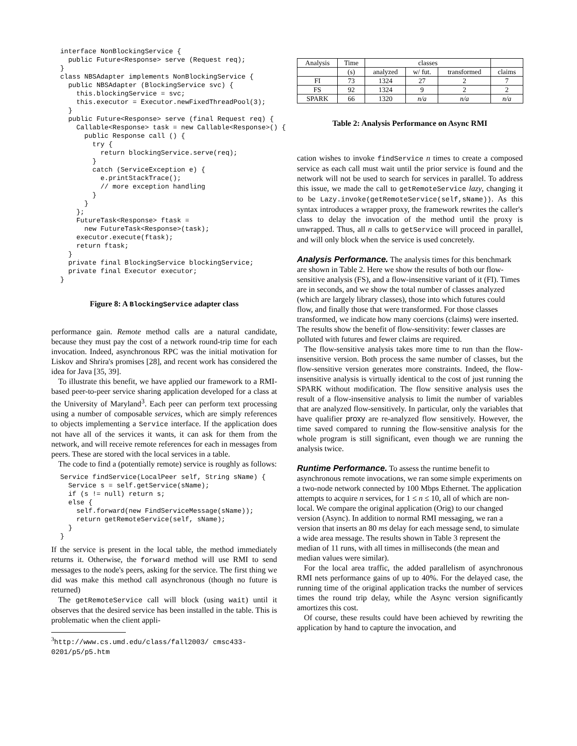interface NonBlockingService {
  public Future<Response> serve (Request req);
}
class NBSAdapter implements NonBlockingService {
  public NBSAdapter (BlockingService svc) {
    this.blockingService = svc;
    this.executor = Executor.newFixedThreadPool(3);
  }
  public Future<Response> serve (final Request req) {
    Callable<Response> task = new Callable<Response>() {
      public Response call () {
        try {
          return blockingService.serve(req);
        }
        catch (ServiceException e) {
          e.printStackTrace();
          // more exception handling
        }
      }
    };
    FutureTask<Response> ftask =
      new FutureTask<Response>(task);
    executor.execute(ftask);
    return ftask;
  }
  private final BlockingService blockingService;
  private final Executor executor;
}
Figure 8: A BlockingService adapter class
performance gain. Remote method calls are a natural candidate, because they must pay the cost of a network round-trip time for each invocation. Indeed, asynchronous RPC was the initial motivation for Liskov and Shrira's promises [28], and recent work has considered the idea for Java [35, 39].
To illustrate this benefit, we have applied our framework to a RMI-based peer-to-peer service sharing application developed for a class at the University of Maryland<sup>3</sup>. Each peer can perform text processing using a number of composable services, which are simply references to objects implementing a Service interface. If the application does not have all of the services it wants, it can ask for them from the network, and will receive remote references for each in messages from peers. These are stored with the local services in a table.
The code to find a (potentially remote) service is roughly as follows:
Service findService(LocalPeer self, String sName) {
  Service s = self.getService(sName);
  if (s != null) return s;
  else {
    self.forward(new FindServiceMessage(sName));
    return getRemoteService(self, sName);
  }
}
If the service is present in the local table, the method immediately returns it. Otherwise, the forward method will use RMI to send messages to the node's peers, asking for the service. The first thing we did was make this method call asynchronous (though no future is returned)
The getRemoteService call will block (using wait) until it observes that the desired service has been installed in the table. This is problematic when the client appli-
<sup>3</sup> http://www.cs.umd.edu/class/fall2003/ cmsc433-0201/p5/p5.htm
| Analysis | Time | classes | | | |
| --- | --- | --- | --- | --- | --- |
| | (s) | analyzed | w/ fut. | transformed | claims |
| FI | 73 | 1324 | 27 | 2 | 7 |
| FS | 92 | 1324 | 9 | 2 | 2 |
| SPARK | 66 | 1320 | n/a | n/a | n/a |
Table 2: Analysis Performance on Async RMI
cation wishes to invoke findService n times to create a composed service as each call must wait until the prior service is found and the network will not be used to search for services in parallel. To address this issue, we made the call to getRemoteService lazy, changing it to be Lazy.invoke(getRemoteService(self,sName)). As this syntax introduces a wrapper proxy, the framework rewrites the caller's class to delay the invocation of the method until the proxy is unwrapped. Thus, all n calls to getService will proceed in parallel, and will only block when the service is used concretely.
Analysis Performance.
The analysis times for this benchmark are shown in Table 2. Here we show the results of both our flow-sensitive analysis (FS), and a flow-insensitive variant of it (FI). Times are in seconds, and we show the total number of classes analyzed (which are largely library classes), those into which futures could flow, and finally those that were transformed. For those classes transformed, we indicate how many coercions (claims) were inserted. The results show the benefit of flow-sensitivity: fewer classes are polluted with futures and fewer claims are required.
The flow-sensitive analysis takes more time to run than the flow-insensitive version. Both process the same number of classes, but the flow-sensitive version generates more constraints. Indeed, the flow-insensitive analysis is virtually identical to the cost of just running the SPARK without modification. The flow sensitive analysis uses the result of a flow-insensitive analysis to limit the number of variables that are analyzed flow-sensitively. In particular, only the variables that have qualifier proxy are re-analyzed flow sensitively. However, the time saved compared to running the flow-sensitive analysis for the whole program is still significant, even though we are running the analysis twice.
Runtime Performance.
To assess the runtime benefit to asynchronous remote invocations, we ran some simple experiments on a two-node network connected by 100 Mbps Ethernet. The application attempts to acquire n services, for 1 ≤ n ≤ 10, all of which are non-local. We compare the original application (Orig) to our changed version (Async). In addition to normal RMI messaging, we ran a version that inserts an 80 ms delay for each message send, to simulate a wide area message. The results shown in Table 3 represent the median of 11 runs, with all times in milliseconds (the mean and median values were similar).
For the local area traffic, the added parallelism of asynchronous RMI nets performance gains of up to 40%. For the delayed case, the running time of the original application tracks the number of services times the round trip delay, while the Async version significantly amortizes this cost.
Of course, these results could have been achieved by rewriting the application by hand to capture the invocation, and